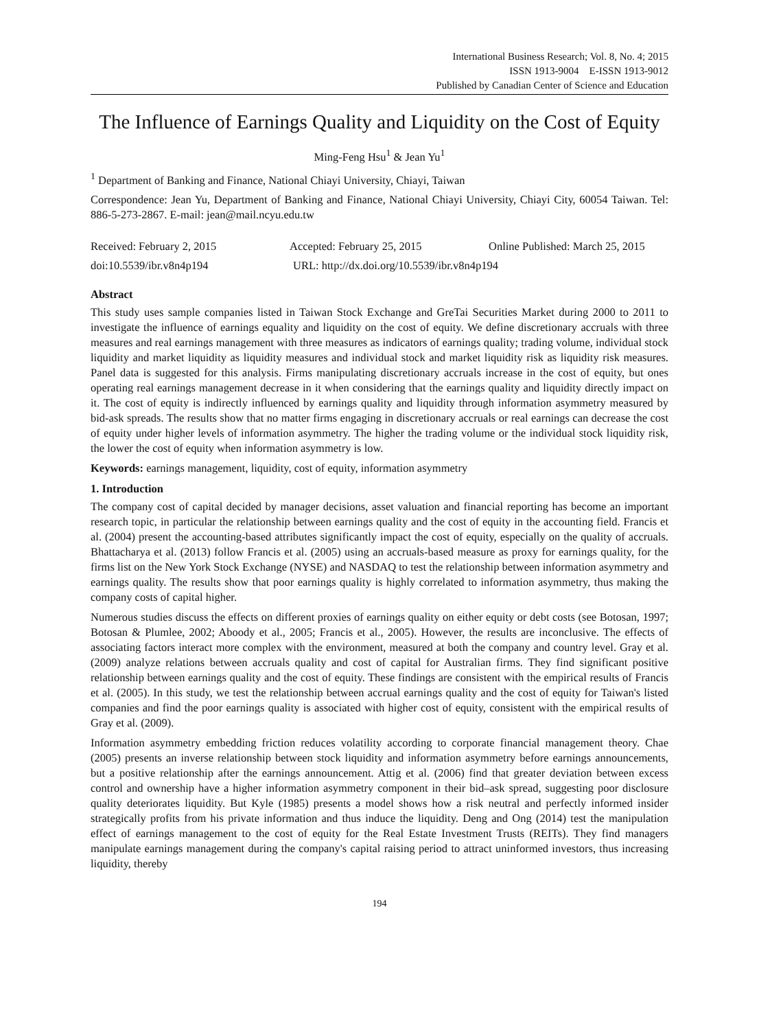International Business Research; Vol. 8, No. 4; 2015
ISSN 1913-9004 E-ISSN 1913-9012
Published by Canadian Center of Science and Education
The Influence of Earnings Quality and Liquidity on the Cost of Equity
Ming-Feng Hsu<sup>1</sup> & Jean Yu<sup>1</sup>
<sup>1</sup> Department of Banking and Finance, National Chiayi University, Chiayi, Taiwan
Correspondence: Jean Yu, Department of Banking and Finance, National Chiayi University, Chiayi City, 60054 Taiwan. Tel: 886-5-273-2867. E-mail: jean@mail.ncyu.edu.tw
Received: February 2, 2015 Accepted: February 25, 2015 Online Published: March 25, 2015
doi:10.5539/ibr.v8n4p194 URL: http://dx.doi.org/10.5539/ibr.v8n4p194
Abstract
This study uses sample companies listed in Taiwan Stock Exchange and GreTai Securities Market during 2000 to 2011 to investigate the influence of earnings equality and liquidity on the cost of equity. We define discretionary accruals with three measures and real earnings management with three measures as indicators of earnings quality; trading volume, individual stock liquidity and market liquidity as liquidity measures and individual stock and market liquidity risk as liquidity risk measures. Panel data is suggested for this analysis. Firms manipulating discretionary accruals increase in the cost of equity, but ones operating real earnings management decrease in it when considering that the earnings quality and liquidity directly impact on it. The cost of equity is indirectly influenced by earnings quality and liquidity through information asymmetry measured by bid-ask spreads. The results show that no matter firms engaging in discretionary accruals or real earnings can decrease the cost of equity under higher levels of information asymmetry. The higher the trading volume or the individual stock liquidity risk, the lower the cost of equity when information asymmetry is low.
Keywords: earnings management, liquidity, cost of equity, information asymmetry
1. Introduction
The company cost of capital decided by manager decisions, asset valuation and financial reporting has become an important research topic, in particular the relationship between earnings quality and the cost of equity in the accounting field. Francis et al. (2004) present the accounting-based attributes significantly impact the cost of equity, especially on the quality of accruals. Bhattacharya et al. (2013) follow Francis et al. (2005) using an accruals-based measure as proxy for earnings quality, for the firms list on the New York Stock Exchange (NYSE) and NASDAQ to test the relationship between information asymmetry and earnings quality. The results show that poor earnings quality is highly correlated to information asymmetry, thus making the company costs of capital higher.
Numerous studies discuss the effects on different proxies of earnings quality on either equity or debt costs (see Botosan, 1997; Botosan & Plumlee, 2002; Aboody et al., 2005; Francis et al., 2005). However, the results are inconclusive. The effects of associating factors interact more complex with the environment, measured at both the company and country level. Gray et al. (2009) analyze relations between accruals quality and cost of capital for Australian firms. They find significant positive relationship between earnings quality and the cost of equity. These findings are consistent with the empirical results of Francis et al. (2005). In this study, we test the relationship between accrual earnings quality and the cost of equity for Taiwan's listed companies and find the poor earnings quality is associated with higher cost of equity, consistent with the empirical results of Gray et al. (2009).
Information asymmetry embedding friction reduces volatility according to corporate financial management theory. Chae (2005) presents an inverse relationship between stock liquidity and information asymmetry before earnings announcements, but a positive relationship after the earnings announcement. Attig et al. (2006) find that greater deviation between excess control and ownership have a higher information asymmetry component in their bid–ask spread, suggesting poor disclosure quality deteriorates liquidity. But Kyle (1985) presents a model shows how a risk neutral and perfectly informed insider strategically profits from his private information and thus induce the liquidity. Deng and Ong (2014) test the manipulation effect of earnings management to the cost of equity for the Real Estate Investment Trusts (REITs). They find managers manipulate earnings management during the company's capital raising period to attract uninformed investors, thus increasing liquidity, thereby
194